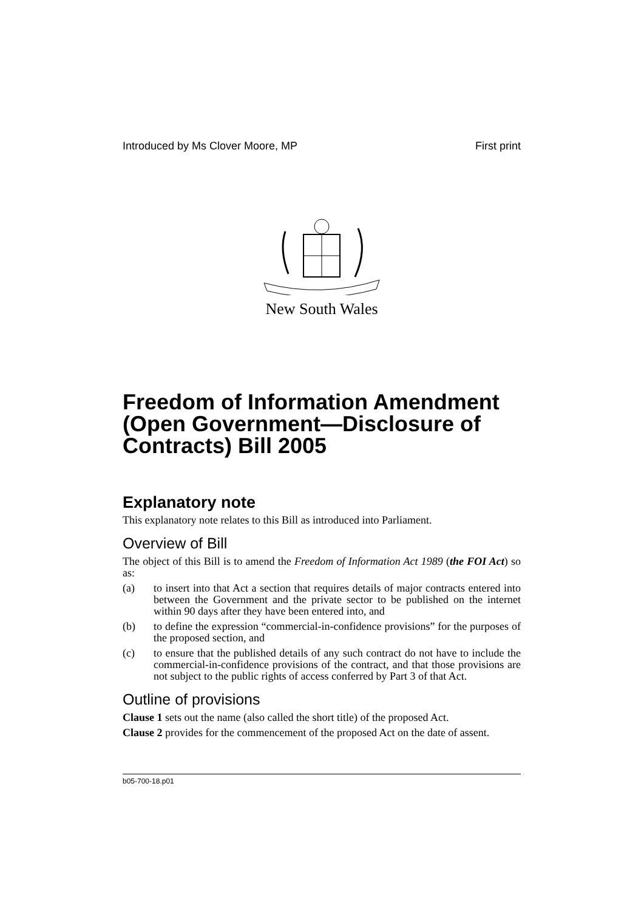Introduced by Ms Clover Moore, MP First print
New South Wales
Freedom of Information Amendment (Open Government—Disclosure of Contracts) Bill 2005
Explanatory note
This explanatory note relates to this Bill as introduced into Parliament.
Overview of Bill
The object of this Bill is to amend the Freedom of Information Act 1989 (the FOI Act) so as:
(a) to insert into that Act a section that requires details of major contracts entered into between the Government and the private sector to be published on the internet within 90 days after they have been entered into, and
(b) to define the expression “commercial-in-confidence provisions” for the purposes of the proposed section, and
(c) to ensure that the published details of any such contract do not have to include the commercial-in-confidence provisions of the contract, and that those provisions are not subject to the public rights of access conferred by Part 3 of that Act.
Outline of provisions
Clause 1 sets out the name (also called the short title) of the proposed Act.
Clause 2 provides for the commencement of the proposed Act on the date of assent.
b05-700-18.p01